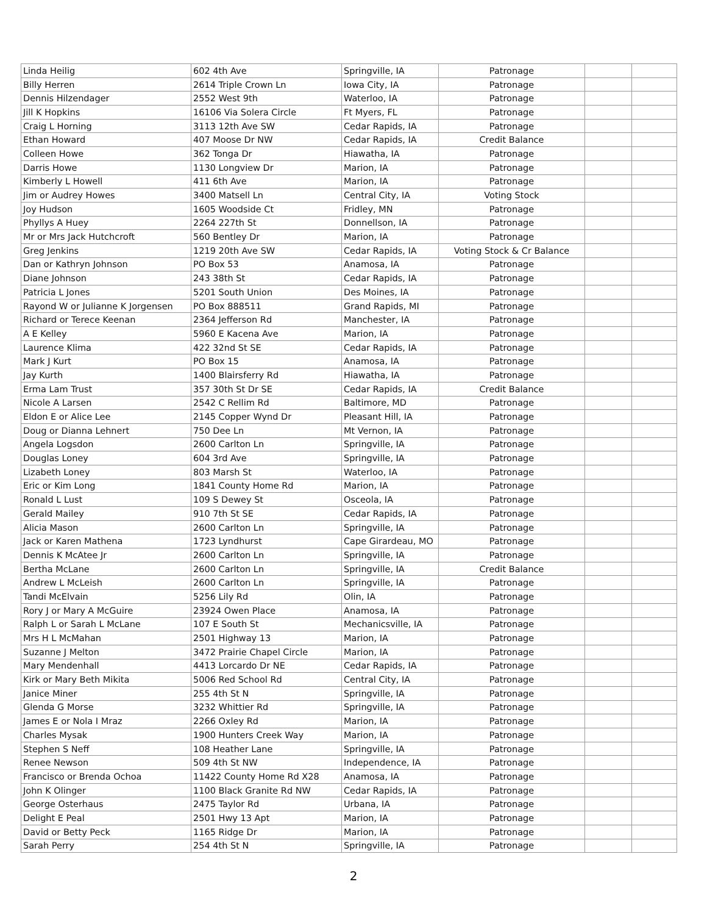| Linda Heilig | 602 4th Ave | Springville, IA | Patronage | | |
| Billy Herren | 2614 Triple Crown Ln | Iowa City, IA | Patronage | | |
| Dennis Hilzendager | 2552 West 9th | Waterloo, IA | Patronage | | |
| Jill K Hopkins | 16106 Via Solera Circle | Ft Myers, FL | Patronage | | |
| Craig L Horning | 3113 12th Ave SW | Cedar Rapids, IA | Patronage | | |
| Ethan Howard | 407 Moose Dr NW | Cedar Rapids, IA | Credit Balance | | |
| Colleen Howe | 362 Tonga Dr | Hiawatha, IA | Patronage | | |
| Darris Howe | 1130 Longview Dr | Marion, IA | Patronage | | |
| Kimberly L Howell | 411 6th Ave | Marion, IA | Patronage | | |
| Jim or Audrey Howes | 3400 Matsell Ln | Central City, IA | Voting Stock | | |
| Joy Hudson | 1605 Woodside Ct | Fridley, MN | Patronage | | |
| Phyllys A Huey | 2264 227th St | Donnellson, IA | Patronage | | |
| Mr or Mrs Jack Hutchcroft | 560 Bentley Dr | Marion, IA | Patronage | | |
| Greg Jenkins | 1219 20th Ave SW | Cedar Rapids, IA | Voting Stock & Cr Balance | | |
| Dan or Kathryn Johnson | PO Box 53 | Anamosa, IA | Patronage | | |
| Diane Johnson | 243 38th St | Cedar Rapids, IA | Patronage | | |
| Patricia L Jones | 5201 South Union | Des Moines, IA | Patronage | | |
| Rayond W or Julianne K Jorgensen | PO Box 888511 | Grand Rapids, MI | Patronage | | |
| Richard or Terece Keenan | 2364 Jefferson Rd | Manchester, IA | Patronage | | |
| A E Kelley | 5960 E Kacena Ave | Marion, IA | Patronage | | |
| Laurence Klima | 422 32nd St SE | Cedar Rapids, IA | Patronage | | |
| Mark J Kurt | PO Box 15 | Anamosa, IA | Patronage | | |
| Jay Kurth | 1400 Blairsferry Rd | Hiawatha, IA | Patronage | | |
| Erma Lam Trust | 357 30th St Dr SE | Cedar Rapids, IA | Credit Balance | | |
| Nicole A Larsen | 2542 C Rellim Rd | Baltimore, MD | Patronage | | |
| Eldon E or Alice Lee | 2145 Copper Wynd Dr | Pleasant Hill, IA | Patronage | | |
| Doug or Dianna Lehnert | 750 Dee Ln | Mt Vernon, IA | Patronage | | |
| Angela Logsdon | 2600 Carlton Ln | Springville, IA | Patronage | | |
| Douglas Loney | 604 3rd Ave | Springville, IA | Patronage | | |
| Lizabeth Loney | 803 Marsh St | Waterloo, IA | Patronage | | |
| Eric or Kim Long | 1841 County Home Rd | Marion, IA | Patronage | | |
| Ronald L Lust | 109 S Dewey St | Osceola, IA | Patronage | | |
| Gerald Mailey | 910 7th St SE | Cedar Rapids, IA | Patronage | | |
| Alicia Mason | 2600 Carlton Ln | Springville, IA | Patronage | | |
| Jack or Karen Mathena | 1723 Lyndhurst | Cape Girardeau, MO | Patronage | | |
| Dennis K McAtee Jr | 2600 Carlton Ln | Springville, IA | Patronage | | |
| Bertha McLane | 2600 Carlton Ln | Springville, IA | Credit Balance | | |
| Andrew L McLeish | 2600 Carlton Ln | Springville, IA | Patronage | | |
| Tandi McElvain | 5256 Lily Rd | Olin, IA | Patronage | | |
| Rory J or Mary A McGuire | 23924 Owen Place | Anamosa, IA | Patronage | | |
| Ralph L or Sarah L McLane | 107 E South St | Mechanicsville, IA | Patronage | | |
| Mrs H L McMahan | 2501 Highway 13 | Marion, IA | Patronage | | |
| Suzanne J Melton | 3472 Prairie Chapel Circle | Marion, IA | Patronage | | |
| Mary Mendenhall | 4413 Lorcardo Dr NE | Cedar Rapids, IA | Patronage | | |
| Kirk or Mary Beth Mikita | 5006 Red School Rd | Central City, IA | Patronage | | |
| Janice Miner | 255 4th St N | Springville, IA | Patronage | | |
| Glenda G Morse | 3232 Whittier Rd | Springville, IA | Patronage | | |
| James E or Nola I Mraz | 2266 Oxley Rd | Marion, IA | Patronage | | |
| Charles Mysak | 1900 Hunters Creek Way | Marion, IA | Patronage | | |
| Stephen S Neff | 108 Heather Lane | Springville, IA | Patronage | | |
| Renee Newson | 509 4th St NW | Independence, IA | Patronage | | |
| Francisco or Brenda Ochoa | 11422 County Home Rd X28 | Anamosa, IA | Patronage | | |
| John K Olinger | 1100 Black Granite Rd NW | Cedar Rapids, IA | Patronage | | |
| George Osterhaus | 2475 Taylor Rd | Urbana, IA | Patronage | | |
| Delight E Peal | 2501 Hwy 13 Apt | Marion, IA | Patronage | | |
| David or Betty Peck | 1165 Ridge Dr | Marion, IA | Patronage | | |
| Sarah Perry | 254 4th St N | Springville, IA | Patronage | | |
2